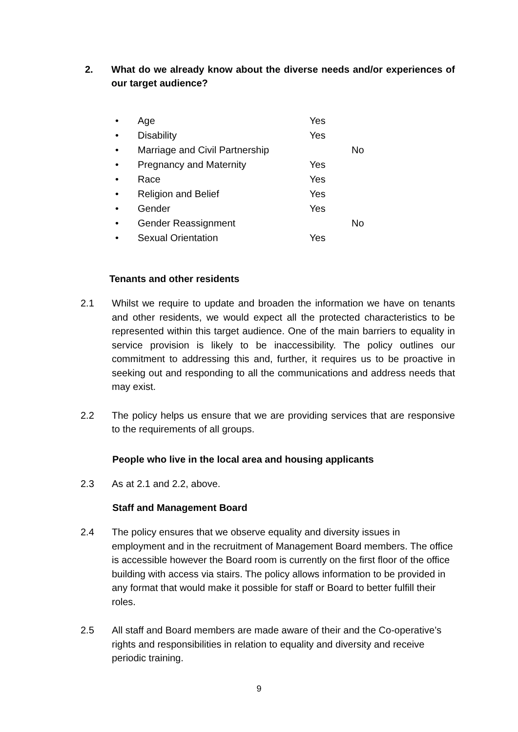2. What do we already know about the diverse needs and/or experiences of our target audience?
| • | Age | Yes | |
| • | Disability | Yes | |
| • | Marriage and Civil Partnership | | No |
| • | Pregnancy and Maternity | Yes | |
| • | Race | Yes | |
| • | Religion and Belief | Yes | |
| • | Gender | Yes | |
| • | Gender Reassignment | | No |
| • | Sexual Orientation | Yes | |
Tenants and other residents
2.1 Whilst we require to update and broaden the information we have on tenants and other residents, we would expect all the protected characteristics to be represented within this target audience. One of the main barriers to equality in service provision is likely to be inaccessibility. The policy outlines our commitment to addressing this and, further, it requires us to be proactive in seeking out and responding to all the communications and address needs that may exist.
2.2 The policy helps us ensure that we are providing services that are responsive to the requirements of all groups.
People who live in the local area and housing applicants
2.3 As at 2.1 and 2.2, above.
Staff and Management Board
2.4 The policy ensures that we observe equality and diversity issues in employment and in the recruitment of Management Board members. The office is accessible however the Board room is currently on the first floor of the office building with access via stairs. The policy allows information to be provided in any format that would make it possible for staff or Board to better fulfill their roles.
2.5 All staff and Board members are made aware of their and the Co-operative’s rights and responsibilities in relation to equality and diversity and receive periodic training.
9